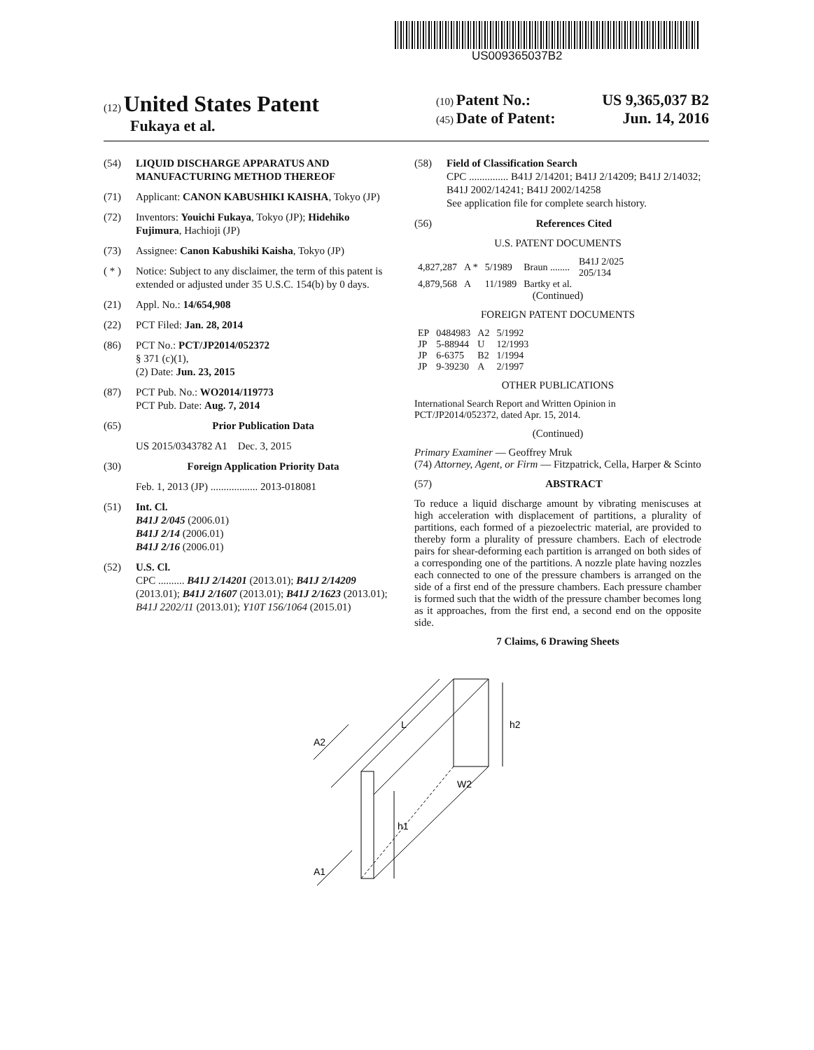US009365037B2
(12) United States Patent
Fukaya et al.
(10) Patent No.: US 9,365,037 B2
(45) Date of Patent: Jun. 14, 2016
(54) LIQUID DISCHARGE APPARATUS AND MANUFACTURING METHOD THEREOF
(71) Applicant: CANON KABUSHIKI KAISHA, Tokyo (JP)
(72) Inventors: Youichi Fukaya, Tokyo (JP); Hidehiko Fujimura, Hachioji (JP)
(73) Assignee: Canon Kabushiki Kaisha, Tokyo (JP)
( * ) Notice: Subject to any disclaimer, the term of this patent is extended or adjusted under 35 U.S.C. 154(b) by 0 days.
(21) Appl. No.: 14/654,908
(22) PCT Filed: Jan. 28, 2014
(86) PCT No.: PCT/JP2014/052372
§ 371 (c)(1),
(2) Date: Jun. 23, 2015
(87) PCT Pub. No.: WO2014/119773
PCT Pub. Date: Aug. 7, 2014
(65) Prior Publication Data
US 2015/0343782 A1 Dec. 3, 2015
(30) Foreign Application Priority Data
Feb. 1, 2013 (JP) .................. 2013-018081
(51) Int. Cl.
B41J 2/045 (2006.01)
B41J 2/14 (2006.01)
B41J 2/16 (2006.01)
(52) U.S. Cl.
CPC .......... B41J 2/14201 (2013.01); B41J 2/14209 (2013.01); B41J 2/1607 (2013.01); B41J 2/1623 (2013.01); B41J 2202/11 (2013.01); Y10T 156/1064 (2015.01)
(58) Field of Classification Search
CPC ............... B41J 2/14201; B41J 2/14209; B41J 2/14032; B41J 2002/14241; B41J 2002/14258
See application file for complete search history.
(56) References Cited
U.S. PATENT DOCUMENTS
| 4,827,287 | A * | 5/1989 | Braun ........ | B41J 2/025 205/134 |
| 4,879,568 | A | 11/1989 | Bartky et al. | |
(Continued)
FOREIGN PATENT DOCUMENTS
| EP | 0484983 | A2 | 5/1992 |
| JP | 5-88944 | U | 12/1993 |
| JP | 6-6375 | B2 | 1/1994 |
| JP | 9-39230 | A | 2/1997 |
OTHER PUBLICATIONS
International Search Report and Written Opinion in PCT/JP2014/052372, dated Apr. 15, 2014.
(Continued)
Primary Examiner — Geoffrey Mruk
(74) Attorney, Agent, or Firm — Fitzpatrick, Cella, Harper & Scinto
(57) ABSTRACT
To reduce a liquid discharge amount by vibrating meniscuses at high acceleration with displacement of partitions, a plurality of partitions, each formed of a piezoelectric material, are provided to thereby form a plurality of pressure chambers. Each of electrode pairs for shear-deforming each partition is arranged on both sides of a corresponding one of the partitions. A nozzle plate having nozzles each connected to one of the pressure chambers is arranged on the side of a first end of the pressure chambers. Each pressure chamber is formed such that the width of the pressure chamber becomes long as it approaches, from the first end, a second end on the opposite side.
7 Claims, 6 Drawing Sheets
L
A2
h2
W2
h1
A1